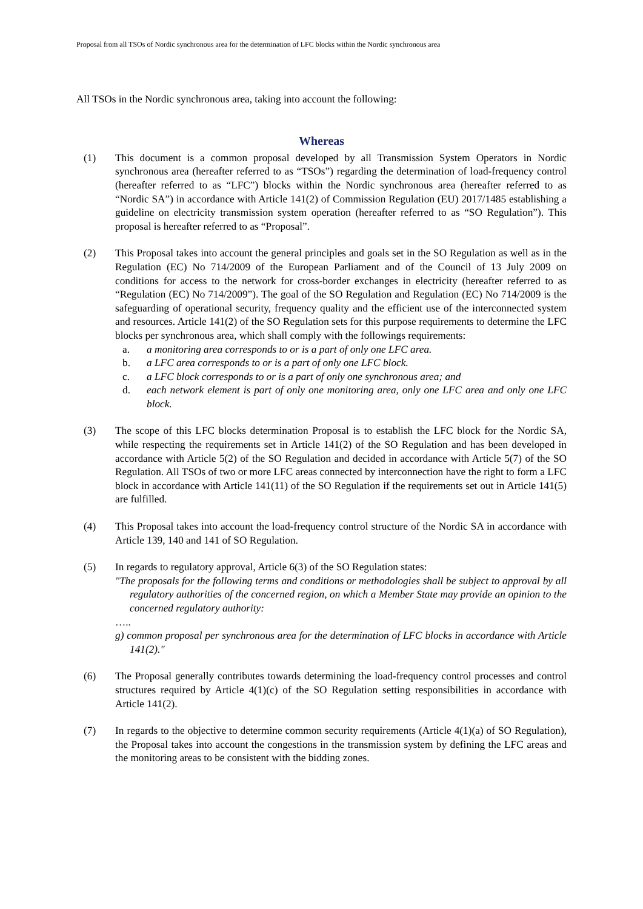Proposal from all TSOs of Nordic synchronous area for the determination of LFC blocks within the Nordic synchronous area
All TSOs in the Nordic synchronous area, taking into account the following:
Whereas
(1) This document is a common proposal developed by all Transmission System Operators in Nordic synchronous area (hereafter referred to as “TSOs”) regarding the determination of load-frequency control (hereafter referred to as “LFC”) blocks within the Nordic synchronous area (hereafter referred to as “Nordic SA”) in accordance with Article 141(2) of Commission Regulation (EU) 2017/1485 establishing a guideline on electricity transmission system operation (hereafter referred to as “SO Regulation”). This proposal is hereafter referred to as “Proposal”.
(2) This Proposal takes into account the general principles and goals set in the SO Regulation as well as in the Regulation (EC) No 714/2009 of the European Parliament and of the Council of 13 July 2009 on conditions for access to the network for cross-border exchanges in electricity (hereafter referred to as “Regulation (EC) No 714/2009”). The goal of the SO Regulation and Regulation (EC) No 714/2009 is the safeguarding of operational security, frequency quality and the efficient use of the interconnected system and resources. Article 141(2) of the SO Regulation sets for this purpose requirements to determine the LFC blocks per synchronous area, which shall comply with the followings requirements:
a. a monitoring area corresponds to or is a part of only one LFC area.
b. a LFC area corresponds to or is a part of only one LFC block.
c. a LFC block corresponds to or is a part of only one synchronous area; and
d. each network element is part of only one monitoring area, only one LFC area and only one LFC block.
(3) The scope of this LFC blocks determination Proposal is to establish the LFC block for the Nordic SA, while respecting the requirements set in Article 141(2) of the SO Regulation and has been developed in accordance with Article 5(2) of the SO Regulation and decided in accordance with Article 5(7) of the SO Regulation. All TSOs of two or more LFC areas connected by interconnection have the right to form a LFC block in accordance with Article 141(11) of the SO Regulation if the requirements set out in Article 141(5) are fulfilled.
(4) This Proposal takes into account the load-frequency control structure of the Nordic SA in accordance with Article 139, 140 and 141 of SO Regulation.
(5) In regards to regulatory approval, Article 6(3) of the SO Regulation states:
"The proposals for the following terms and conditions or methodologies shall be subject to approval by all regulatory authorities of the concerned region, on which a Member State may provide an opinion to the concerned regulatory authority:
…..
g) common proposal per synchronous area for the determination of LFC blocks in accordance with Article 141(2)."
(6) The Proposal generally contributes towards determining the load-frequency control processes and control structures required by Article 4(1)(c) of the SO Regulation setting responsibilities in accordance with Article 141(2).
(7) In regards to the objective to determine common security requirements (Article 4(1)(a) of SO Regulation), the Proposal takes into account the congestions in the transmission system by defining the LFC areas and the monitoring areas to be consistent with the bidding zones.